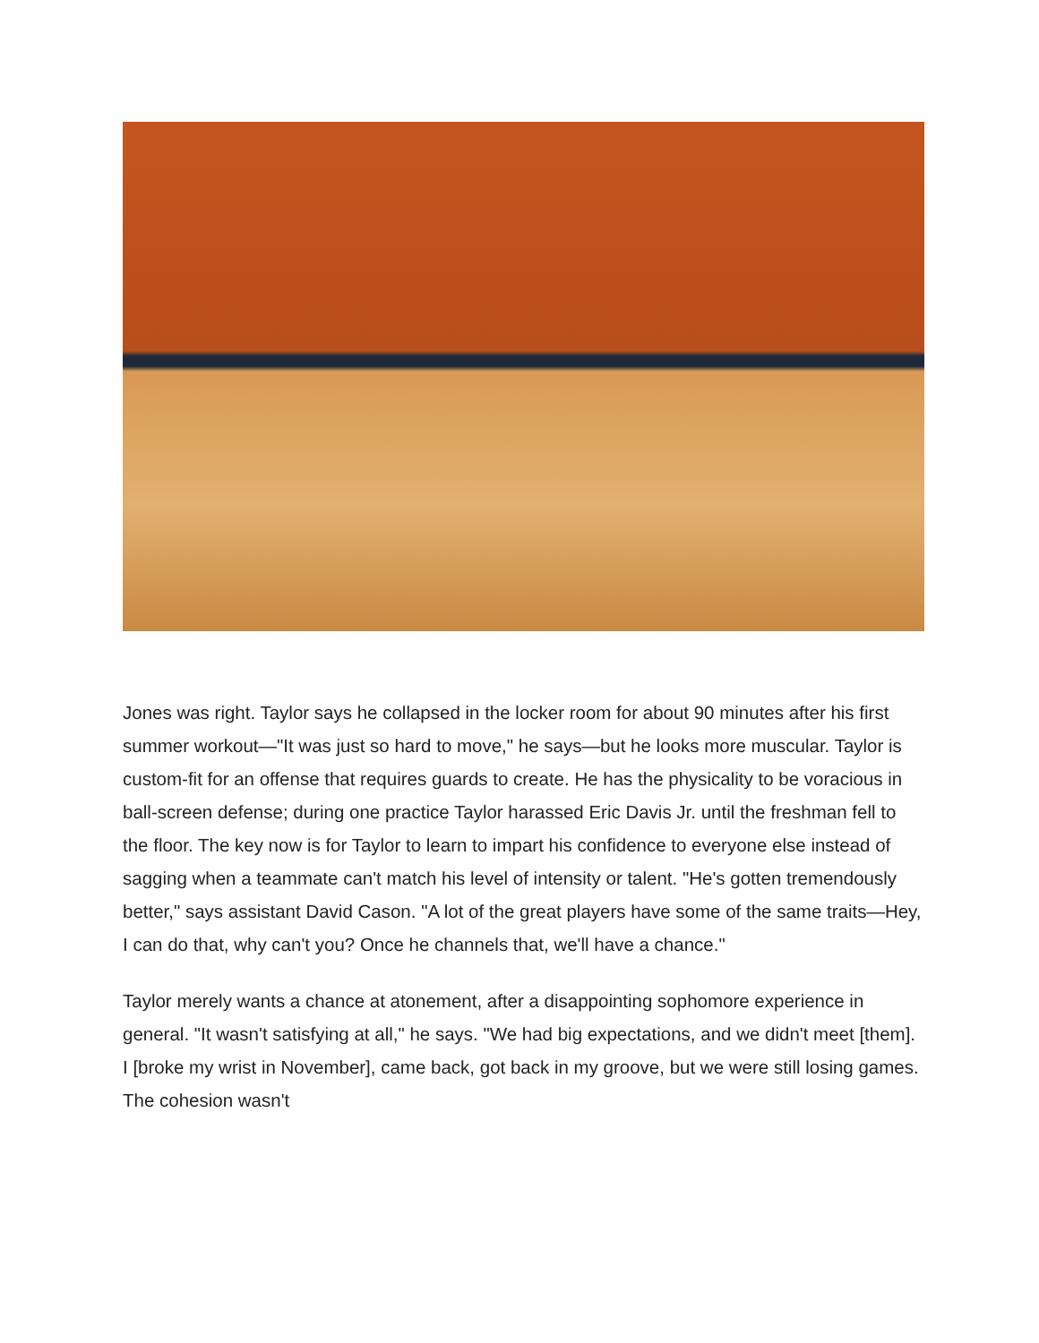Jones was right. Taylor says he collapsed in the locker room for about 90 minutes after his first summer workout—"It was just so hard to move," he says—but he looks more muscular. Taylor is custom-fit for an offense that requires guards to create. He has the physicality to be voracious in ball-screen defense; during one practice Taylor harassed Eric Davis Jr. until the freshman fell to the floor. The key now is for Taylor to learn to impart his confidence to everyone else instead of sagging when a teammate can't match his level of intensity or talent. "He's gotten tremendously better," says assistant David Cason. "A lot of the great players have some of the same traits—Hey, I can do that, why can't you? Once he channels that, we'll have a chance."
Taylor merely wants a chance at atonement, after a disappointing sophomore experience in general. "It wasn't satisfying at all," he says. "We had big expectations, and we didn't meet [them]. I [broke my wrist in November], came back, got back in my groove, but we were still losing games. The cohesion wasn't